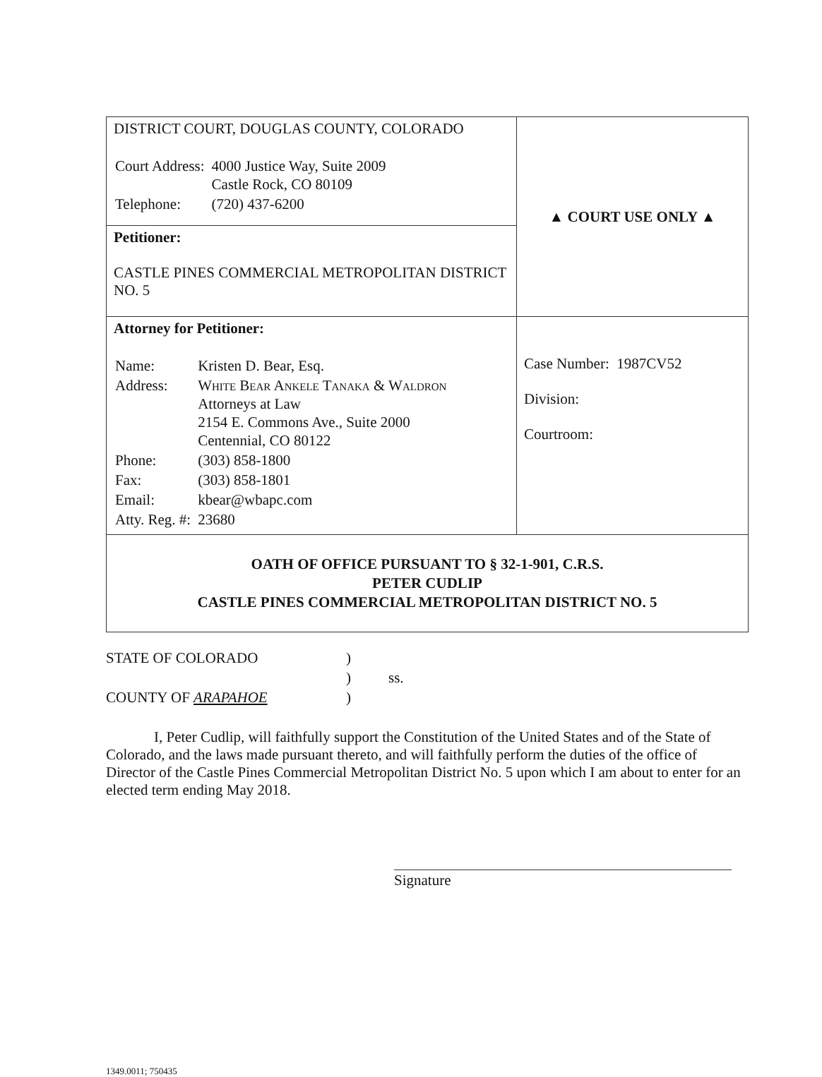| DISTRICT COURT, DOUGLAS COUNTY, COLORADO / Court Address: / 4000 Justice Way, Suite 2009 Castle Rock, CO 80109 / / Telephone: / (720) 437-6200 / | ▲ COURT USE ONLY ▲ |
| Petitioner: CASTLE PINES COMMERCIAL METROPOLITAN DISTRICT NO. 5 | |
| Attorney for Petitioner: / Name: / Kristen D. Bear, Esq. / / Address: / White Bear Ankele Tanaka & Waldron Attorneys at Law 2154 E. Commons Ave., Suite 2000 Centennial, CO 80122 / / Phone: / (303) 858-1800 / / Fax: / (303) 858-1801 / / Email: / kbear@wbapc.com / / Atty. Reg. #: / 23680 / | Case Number: 1987CV52 Division: Courtroom: |
| OATH OF OFFICE PURSUANT TO § 32-1-901, C.R.S. PETER CUDLIP CASTLE PINES COMMERCIAL METROPOLITAN DISTRICT NO. 5 | |
STATE OF COLORADO)
) ss.
COUNTY OF ARAPAHOE)
I, Peter Cudlip, will faithfully support the Constitution of the United States and of the State of Colorado, and the laws made pursuant thereto, and will faithfully perform the duties of the office of Director of the Castle Pines Commercial Metropolitan District No. 5 upon which I am about to enter for an elected term ending May 2018.
Signature
1349.0011; 750435